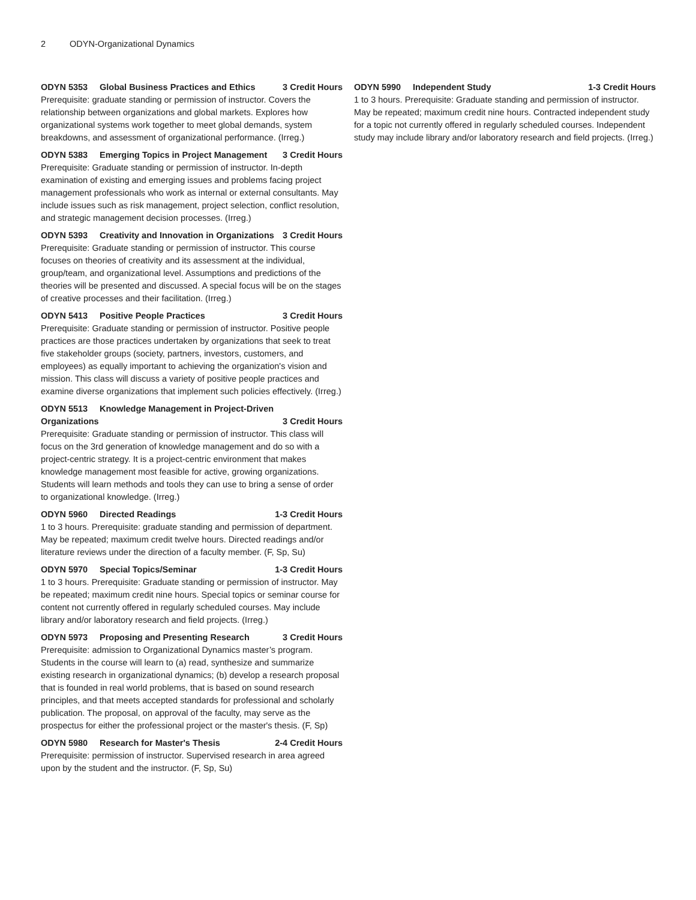2 ODYN-Organizational Dynamics
ODYN 5353 Global Business Practices and Ethics 3 Credit Hours
Prerequisite: graduate standing or permission of instructor. Covers the relationship between organizations and global markets. Explores how organizational systems work together to meet global demands, system breakdowns, and assessment of organizational performance. (Irreg.)
ODYN 5383 Emerging Topics in Project Management 3 Credit Hours
Prerequisite: Graduate standing or permission of instructor. In-depth examination of existing and emerging issues and problems facing project management professionals who work as internal or external consultants. May include issues such as risk management, project selection, conflict resolution, and strategic management decision processes. (Irreg.)
ODYN 5393 Creativity and Innovation in Organizations 3 Credit Hours
Prerequisite: Graduate standing or permission of instructor. This course focuses on theories of creativity and its assessment at the individual, group/team, and organizational level. Assumptions and predictions of the theories will be presented and discussed. A special focus will be on the stages of creative processes and their facilitation. (Irreg.)
ODYN 5413 Positive People Practices 3 Credit Hours
Prerequisite: Graduate standing or permission of instructor. Positive people practices are those practices undertaken by organizations that seek to treat five stakeholder groups (society, partners, investors, customers, and employees) as equally important to achieving the organization's vision and mission. This class will discuss a variety of positive people practices and examine diverse organizations that implement such policies effectively. (Irreg.)
ODYN 5513 Knowledge Management in Project-Driven
Organizations 3 Credit Hours
Prerequisite: Graduate standing or permission of instructor. This class will focus on the 3rd generation of knowledge management and do so with a project-centric strategy. It is a project-centric environment that makes knowledge management most feasible for active, growing organizations. Students will learn methods and tools they can use to bring a sense of order to organizational knowledge. (Irreg.)
ODYN 5960 Directed Readings 1-3 Credit Hours
1 to 3 hours. Prerequisite: graduate standing and permission of department. May be repeated; maximum credit twelve hours. Directed readings and/or literature reviews under the direction of a faculty member. (F, Sp, Su)
ODYN 5970 Special Topics/Seminar 1-3 Credit Hours
1 to 3 hours. Prerequisite: Graduate standing or permission of instructor. May be repeated; maximum credit nine hours. Special topics or seminar course for content not currently offered in regularly scheduled courses. May include library and/or laboratory research and field projects. (Irreg.)
ODYN 5973 Proposing and Presenting Research 3 Credit Hours
Prerequisite: admission to Organizational Dynamics master’s program. Students in the course will learn to (a) read, synthesize and summarize existing research in organizational dynamics; (b) develop a research proposal that is founded in real world problems, that is based on sound research principles, and that meets accepted standards for professional and scholarly publication. The proposal, on approval of the faculty, may serve as the prospectus for either the professional project or the master's thesis. (F, Sp)
ODYN 5980 Research for Master's Thesis 2-4 Credit Hours
Prerequisite: permission of instructor. Supervised research in area agreed upon by the student and the instructor. (F, Sp, Su)
ODYN 5990 Independent Study 1-3 Credit Hours
1 to 3 hours. Prerequisite: Graduate standing and permission of instructor. May be repeated; maximum credit nine hours. Contracted independent study for a topic not currently offered in regularly scheduled courses. Independent study may include library and/or laboratory research and field projects. (Irreg.)